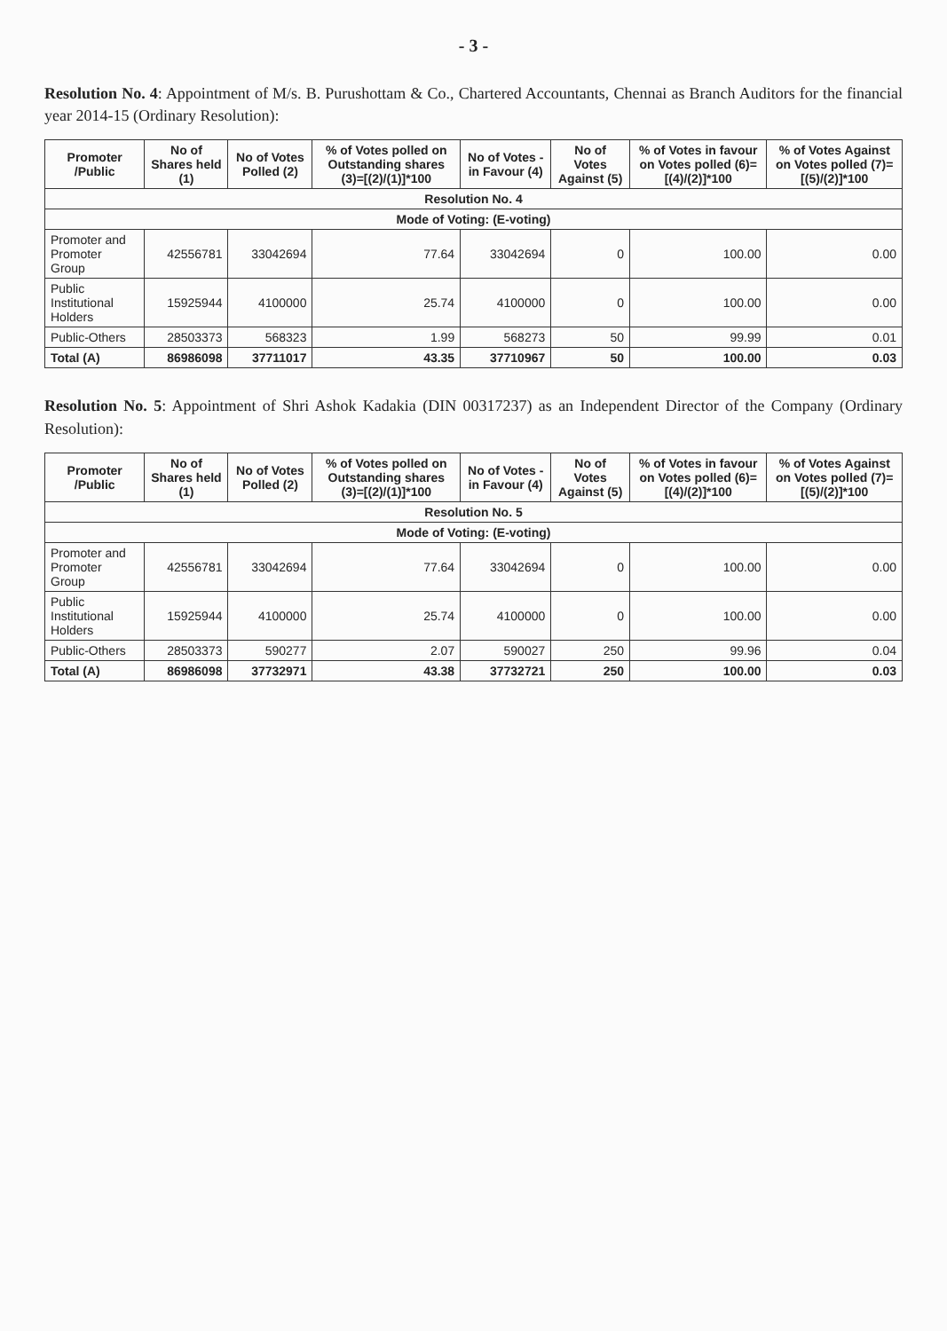- 3 -
Resolution No. 4: Appointment of M/s. B. Purushottam & Co., Chartered Accountants, Chennai as Branch Auditors for the financial year 2014-15 (Ordinary Resolution):
| Promoter /Public | No of Shares held (1) | No of Votes Polled (2) | % of Votes polled on Outstanding shares (3)=[(2)/(1)]*100 | No of Votes - in Favour (4) | No of Votes Against (5) | % of Votes in favour on Votes polled (6)=[(4)/(2)]*100 | % of Votes Against on Votes polled (7)=[(5)/(2)]*100 |
| --- | --- | --- | --- | --- | --- | --- | --- |
| Resolution No. 4 | | | | | | | |
| Mode of Voting: (E-voting) | | | | | | | |
| Promoter and Promoter Group | 42556781 | 33042694 | 77.64 | 33042694 | 0 | 100.00 | 0.00 |
| Public Institutional Holders | 15925944 | 4100000 | 25.74 | 4100000 | 0 | 100.00 | 0.00 |
| Public-Others | 28503373 | 568323 | 1.99 | 568273 | 50 | 99.99 | 0.01 |
| Total (A) | 86986098 | 37711017 | 43.35 | 37710967 | 50 | 100.00 | 0.03 |
Resolution No. 5: Appointment of Shri Ashok Kadakia (DIN 00317237) as an Independent Director of the Company (Ordinary Resolution):
| Promoter /Public | No of Shares held (1) | No of Votes Polled (2) | % of Votes polled on Outstanding shares (3)=[(2)/(1)]*100 | No of Votes - in Favour (4) | No of Votes Against (5) | % of Votes in favour on Votes polled (6)=[(4)/(2)]*100 | % of Votes Against on Votes polled (7)=[(5)/(2)]*100 |
| --- | --- | --- | --- | --- | --- | --- | --- |
| Resolution No. 5 | | | | | | | |
| Mode of Voting: (E-voting) | | | | | | | |
| Promoter and Promoter Group | 42556781 | 33042694 | 77.64 | 33042694 | 0 | 100.00 | 0.00 |
| Public Institutional Holders | 15925944 | 4100000 | 25.74 | 4100000 | 0 | 100.00 | 0.00 |
| Public-Others | 28503373 | 590277 | 2.07 | 590027 | 250 | 99.96 | 0.04 |
| Total (A) | 86986098 | 37732971 | 43.38 | 37732721 | 250 | 100.00 | 0.03 |